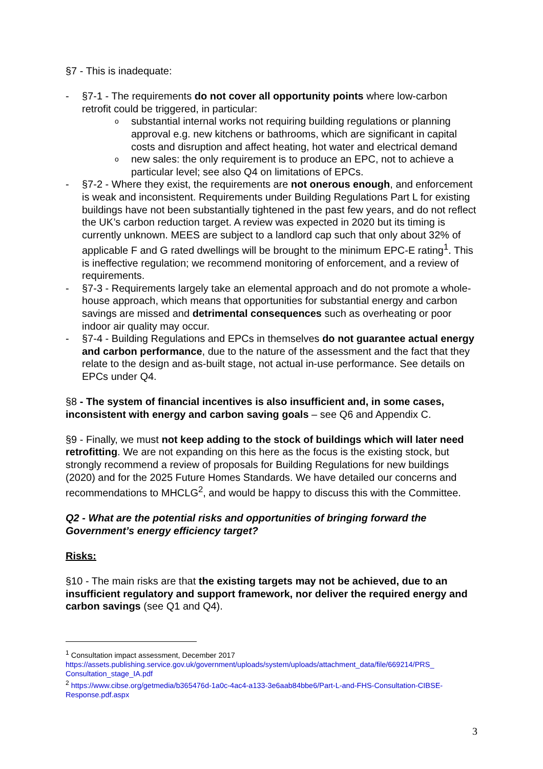§7 - This is inadequate:
- §7-1 - The requirements do not cover all opportunity points where low-carbon retrofit could be triggered, in particular:
o substantial internal works not requiring building regulations or planning approval e.g. new kitchens or bathrooms, which are significant in capital costs and disruption and affect heating, hot water and electrical demand
o new sales: the only requirement is to produce an EPC, not to achieve a particular level; see also Q4 on limitations of EPCs.
- §7-2 - Where they exist, the requirements are not onerous enough, and enforcement is weak and inconsistent. Requirements under Building Regulations Part L for existing buildings have not been substantially tightened in the past few years, and do not reflect the UK’s carbon reduction target. A review was expected in 2020 but its timing is currently unknown. MEES are subject to a landlord cap such that only about 32% of applicable F and G rated dwellings will be brought to the minimum EPC-E rating<sup>1</sup>. This is ineffective regulation; we recommend monitoring of enforcement, and a review of requirements.
- §7-3 - Requirements largely take an elemental approach and do not promote a whole-house approach, which means that opportunities for substantial energy and carbon savings are missed and detrimental consequences such as overheating or poor indoor air quality may occur.
- §7-4 - Building Regulations and EPCs in themselves do not guarantee actual energy and carbon performance, due to the nature of the assessment and the fact that they relate to the design and as-built stage, not actual in-use performance. See details on EPCs under Q4.
§8 - The system of financial incentives is also insufficient and, in some cases, inconsistent with energy and carbon saving goals – see Q6 and Appendix C.
§9 - Finally, we must not keep adding to the stock of buildings which will later need retrofitting. We are not expanding on this here as the focus is the existing stock, but strongly recommend a review of proposals for Building Regulations for new buildings (2020) and for the 2025 Future Homes Standards. We have detailed our concerns and recommendations to MHCLG<sup>2</sup>, and would be happy to discuss this with the Committee.
Q2 - What are the potential risks and opportunities of bringing forward the Government’s energy efficiency target?
Risks:
§10 - The main risks are that the existing targets may not be achieved, due to an insufficient regulatory and support framework, nor deliver the required energy and carbon savings (see Q1 and Q4).
<sup>1</sup> Consultation impact assessment, December 2017
https://assets.publishing.service.gov.uk/government/uploads/system/uploads/attachment_data/file/669214/PRS_ Consultation_stage_IA.pdf
<sup>2</sup> https://www.cibse.org/getmedia/b365476d-1a0c-4ac4-a133-3e6aab84bbe6/Part-L-and-FHS-Consultation-CIBSE-Response.pdf.aspx
3